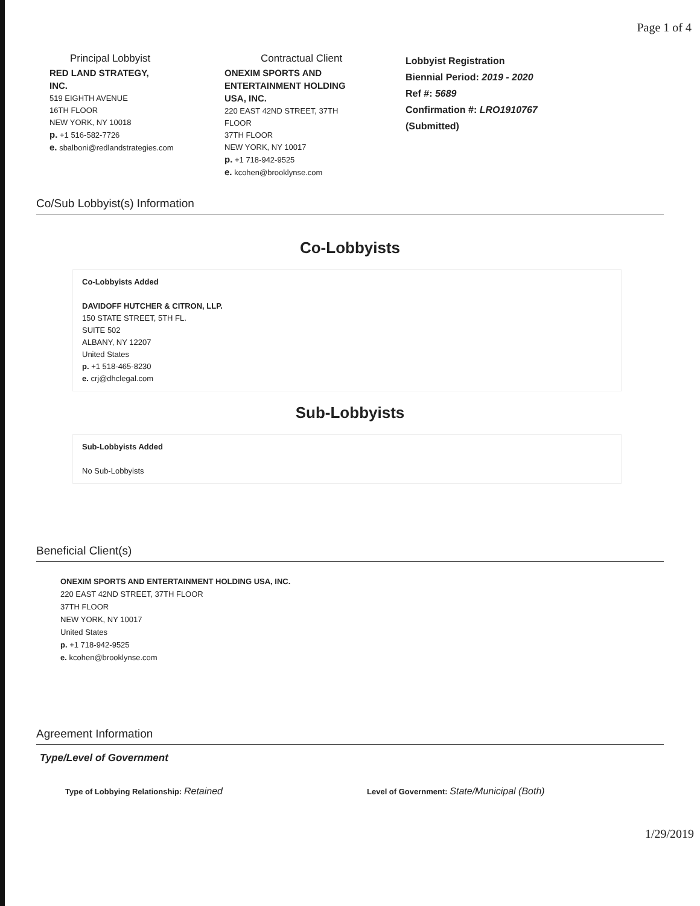Page 1 of 4
Principal Lobbyist
RED LAND STRATEGY,
INC.
519 EIGHTH AVENUE
16TH FLOOR
NEW YORK, NY 10018
p. +1 516-582-7726
e. sbalboni@redlandstrategies.com
Contractual Client
ONEXIM SPORTS AND
ENTERTAINMENT HOLDING
USA, INC.
220 EAST 42ND STREET, 37TH
FLOOR
37TH FLOOR
NEW YORK, NY 10017
p. +1 718-942-9525
e. kcohen@brooklynse.com
Lobbyist Registration
Biennial Period: 2019 - 2020
Ref #: 5689
Confirmation #: LRO1910767
(Submitted)
Co/Sub Lobbyist(s) Information
Co-Lobbyists
Co-Lobbyists Added
DAVIDOFF HUTCHER & CITRON, LLP.
150 STATE STREET, 5TH FL.
SUITE 502
ALBANY, NY 12207
United States
p. +1 518-465-8230
e. crj@dhclegal.com
Sub-Lobbyists
Sub-Lobbyists Added
No Sub-Lobbyists
Beneficial Client(s)
ONEXIM SPORTS AND ENTERTAINMENT HOLDING USA, INC.
220 EAST 42ND STREET, 37TH FLOOR
37TH FLOOR
NEW YORK, NY 10017
United States
p. +1 718-942-9525
e. kcohen@brooklynse.com
Agreement Information
Type/Level of Government
Type of Lobbying Relationship: Retained
Level of Government: State/Municipal (Both)
1/29/2019